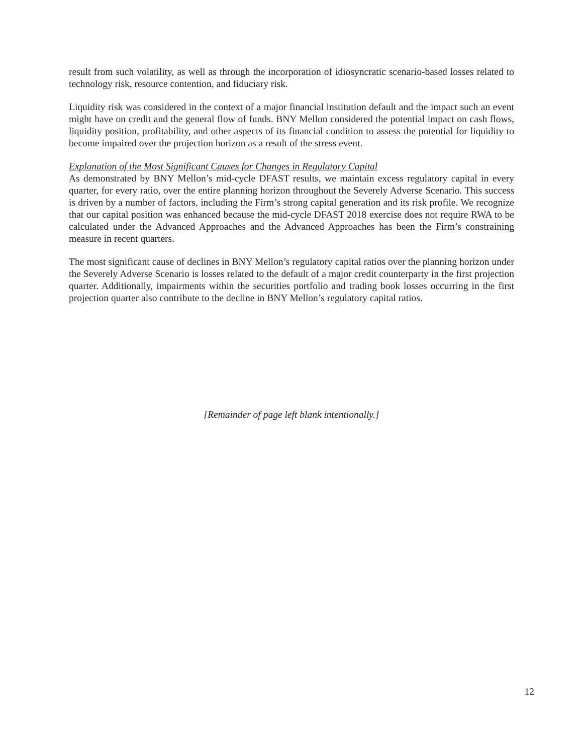result from such volatility, as well as through the incorporation of idiosyncratic scenario-based losses related to technology risk, resource contention, and fiduciary risk.
Liquidity risk was considered in the context of a major financial institution default and the impact such an event might have on credit and the general flow of funds. BNY Mellon considered the potential impact on cash flows, liquidity position, profitability, and other aspects of its financial condition to assess the potential for liquidity to become impaired over the projection horizon as a result of the stress event.
Explanation of the Most Significant Causes for Changes in Regulatory Capital
As demonstrated by BNY Mellon’s mid-cycle DFAST results, we maintain excess regulatory capital in every quarter, for every ratio, over the entire planning horizon throughout the Severely Adverse Scenario. This success is driven by a number of factors, including the Firm’s strong capital generation and its risk profile. We recognize that our capital position was enhanced because the mid-cycle DFAST 2018 exercise does not require RWA to be calculated under the Advanced Approaches and the Advanced Approaches has been the Firm’s constraining measure in recent quarters.
The most significant cause of declines in BNY Mellon’s regulatory capital ratios over the planning horizon under the Severely Adverse Scenario is losses related to the default of a major credit counterparty in the first projection quarter. Additionally, impairments within the securities portfolio and trading book losses occurring in the first projection quarter also contribute to the decline in BNY Mellon’s regulatory capital ratios.
[Remainder of page left blank intentionally.]
12